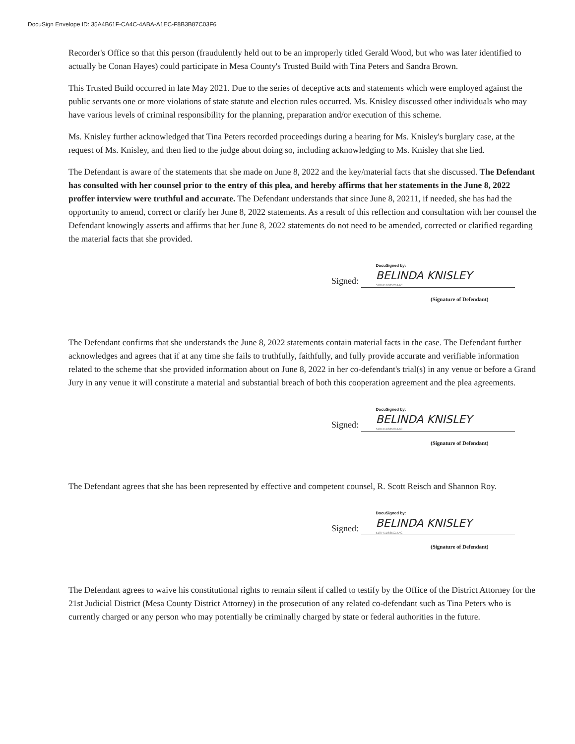DocuSign Envelope ID: 35A4B61F-CA4C-4ABA-A1EC-F8B3B87C03F6
Recorder's Office so that this person (fraudulently held out to be an improperly titled Gerald Wood, but who was later identified to actually be Conan Hayes) could participate in Mesa County's Trusted Build with Tina Peters and Sandra Brown.
This Trusted Build occurred in late May 2021. Due to the series of deceptive acts and statements which were employed against the public servants one or more violations of state statute and election rules occurred. Ms. Knisley discussed other individuals who may have various levels of criminal responsibility for the planning, preparation and/or execution of this scheme.
Ms. Knisley further acknowledged that Tina Peters recorded proceedings during a hearing for Ms. Knisley's burglary case, at the request of Ms. Knisley, and then lied to the judge about doing so, including acknowledging to Ms. Knisley that she lied.
The Defendant is aware of the statements that she made on June 8, 2022 and the key/material facts that she discussed. The Defendant has consulted with her counsel prior to the entry of this plea, and hereby affirms that her statements in the June 8, 2022 proffer interview were truthful and accurate. The Defendant understands that since June 8, 20211, if needed, she has had the opportunity to amend, correct or clarify her June 8, 2022 statements. As a result of this reflection and consultation with her counsel the Defendant knowingly asserts and affirms that her June 8, 2022 statements do not need to be amended, corrected or clarified regarding the material facts that she provided.
Signed:
DocuSigned by:
BELINDA KNISLEY
518741D685C14AC
(Signature of Defendant)
The Defendant confirms that she understands the June 8, 2022 statements contain material facts in the case. The Defendant further acknowledges and agrees that if at any time she fails to truthfully, faithfully, and fully provide accurate and verifiable information related to the scheme that she provided information about on June 8, 2022 in her co-defendant's trial(s) in any venue or before a Grand Jury in any venue it will constitute a material and substantial breach of both this cooperation agreement and the plea agreements.
Signed:
DocuSigned by:
BELINDA KNISLEY
518741D685C14AC
(Signature of Defendant)
The Defendant agrees that she has been represented by effective and competent counsel, R. Scott Reisch and Shannon Roy.
Signed:
DocuSigned by:
BELINDA KNISLEY
518741D685C14AC
(Signature of Defendant)
The Defendant agrees to waive his constitutional rights to remain silent if called to testify by the Office of the District Attorney for the 21st Judicial District (Mesa County District Attorney) in the prosecution of any related co-defendant such as Tina Peters who is currently charged or any person who may potentially be criminally charged by state or federal authorities in the future.